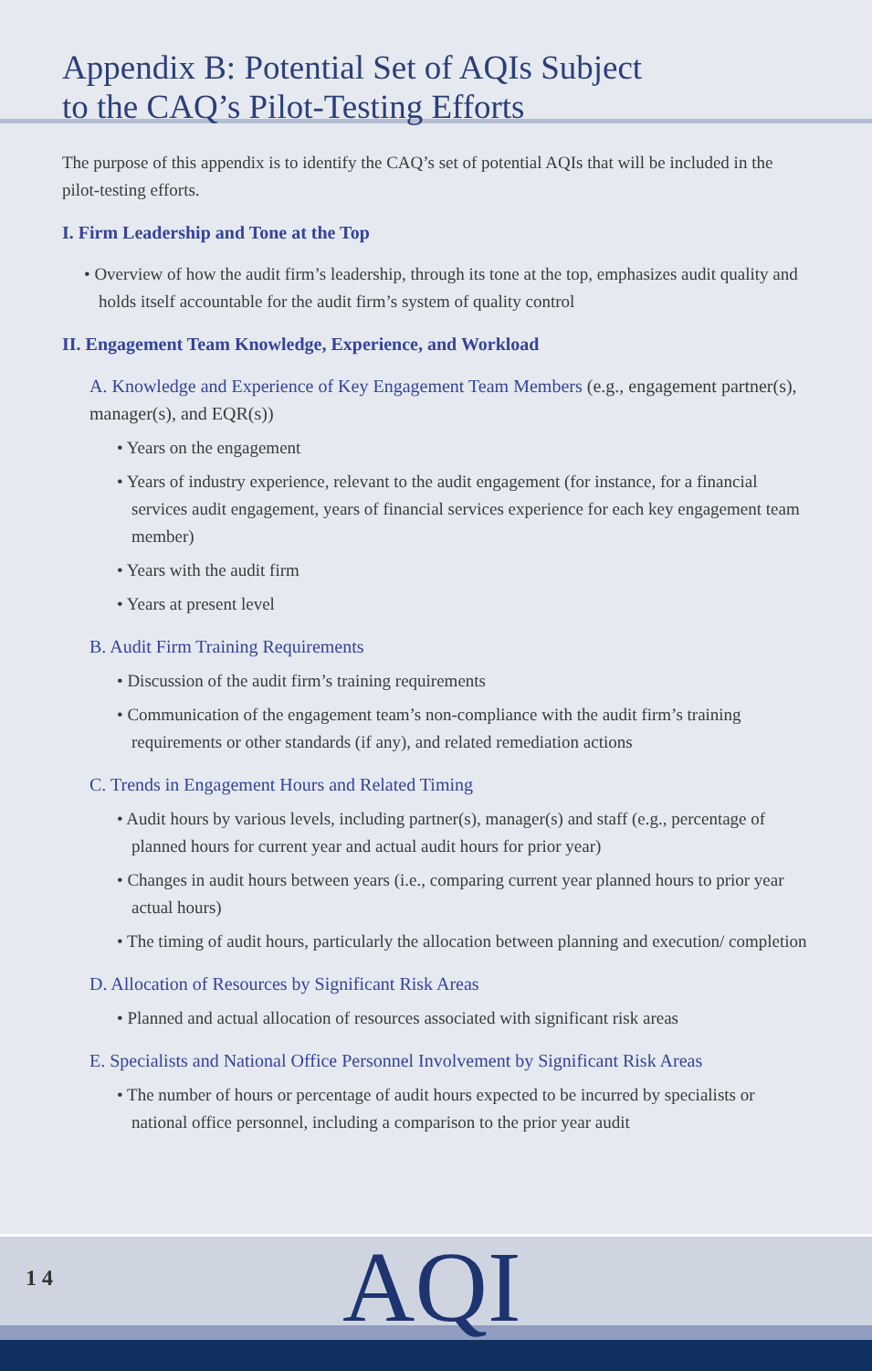Appendix B: Potential Set of AQIs Subject
to the CAQ’s Pilot-Testing Efforts
The purpose of this appendix is to identify the CAQ’s set of potential AQIs that will be included in the pilot-testing efforts.
I. Firm Leadership and Tone at the Top
• Overview of how the audit firm’s leadership, through its tone at the top, emphasizes audit quality and holds itself accountable for the audit firm’s system of quality control
II. Engagement Team Knowledge, Experience, and Workload
A. Knowledge and Experience of Key Engagement Team Members (e.g., engagement partner(s), manager(s), and EQR(s))
• Years on the engagement
• Years of industry experience, relevant to the audit engagement (for instance, for a financial services audit engagement, years of financial services experience for each key engagement team member)
• Years with the audit firm
• Years at present level
B. Audit Firm Training Requirements
• Discussion of the audit firm’s training requirements
• Communication of the engagement team’s non-compliance with the audit firm’s training requirements or other standards (if any), and related remediation actions
C. Trends in Engagement Hours and Related Timing
• Audit hours by various levels, including partner(s), manager(s) and staff (e.g., percentage of planned hours for current year and actual audit hours for prior year)
• Changes in audit hours between years (i.e., comparing current year planned hours to prior year actual hours)
• The timing of audit hours, particularly the allocation between planning and execution/ completion
D. Allocation of Resources by Significant Risk Areas
• Planned and actual allocation of resources associated with significant risk areas
E. Specialists and National Office Personnel Involvement by Significant Risk Areas
• The number of hours or percentage of audit hours expected to be incurred by specialists or national office personnel, including a comparison to the prior year audit
1 4 AQI